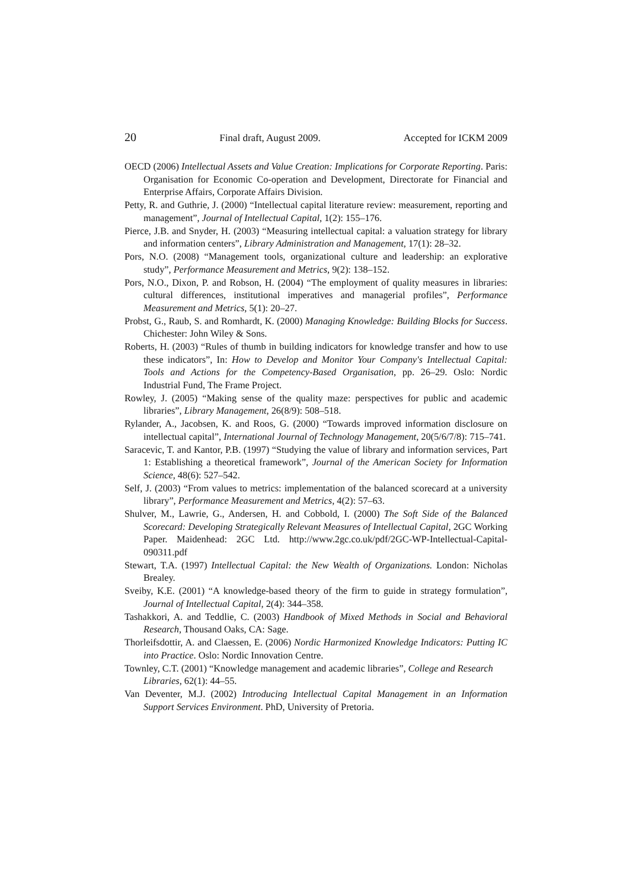20 Final draft, August 2009. Accepted for ICKM 2009
OECD (2006) Intellectual Assets and Value Creation: Implications for Corporate Reporting. Paris: Organisation for Economic Co-operation and Development, Directorate for Financial and Enterprise Affairs, Corporate Affairs Division.
Petty, R. and Guthrie, J. (2000) “Intellectual capital literature review: measurement, reporting and management”, Journal of Intellectual Capital, 1(2): 155–176.
Pierce, J.B. and Snyder, H. (2003) “Measuring intellectual capital: a valuation strategy for library and information centers”, Library Administration and Management, 17(1): 28–32.
Pors, N.O. (2008) “Management tools, organizational culture and leadership: an explorative study”, Performance Measurement and Metrics, 9(2): 138–152.
Pors, N.O., Dixon, P. and Robson, H. (2004) “The employment of quality measures in libraries: cultural differences, institutional imperatives and managerial profiles”, Performance Measurement and Metrics, 5(1): 20–27.
Probst, G., Raub, S. and Romhardt, K. (2000) Managing Knowledge: Building Blocks for Success. Chichester: John Wiley & Sons.
Roberts, H. (2003) “Rules of thumb in building indicators for knowledge transfer and how to use these indicators”, In: How to Develop and Monitor Your Company's Intellectual Capital: Tools and Actions for the Competency-Based Organisation, pp. 26–29. Oslo: Nordic Industrial Fund, The Frame Project.
Rowley, J. (2005) “Making sense of the quality maze: perspectives for public and academic libraries”, Library Management, 26(8/9): 508–518.
Rylander, A., Jacobsen, K. and Roos, G. (2000) “Towards improved information disclosure on intellectual capital”, International Journal of Technology Management, 20(5/6/7/8): 715–741.
Saracevic, T. and Kantor, P.B. (1997) “Studying the value of library and information services, Part 1: Establishing a theoretical framework”, Journal of the American Society for Information Science, 48(6): 527–542.
Self, J. (2003) “From values to metrics: implementation of the balanced scorecard at a university library”, Performance Measurement and Metrics, 4(2): 57–63.
Shulver, M., Lawrie, G., Andersen, H. and Cobbold, I. (2000) The Soft Side of the Balanced Scorecard: Developing Strategically Relevant Measures of Intellectual Capital, 2GC Working Paper. Maidenhead: 2GC Ltd. http://www.2gc.co.uk/pdf/2GC-WP-Intellectual-Capital-090311.pdf
Stewart, T.A. (1997) Intellectual Capital: the New Wealth of Organizations. London: Nicholas Brealey.
Sveiby, K.E. (2001) “A knowledge-based theory of the firm to guide in strategy formulation”, Journal of Intellectual Capital, 2(4): 344–358.
Tashakkori, A. and Teddlie, C. (2003) Handbook of Mixed Methods in Social and Behavioral Research, Thousand Oaks, CA: Sage.
Thorleifsdottir, A. and Claessen, E. (2006) Nordic Harmonized Knowledge Indicators: Putting IC into Practice. Oslo: Nordic Innovation Centre.
Townley, C.T. (2001) “Knowledge management and academic libraries”, College and Research Libraries, 62(1): 44–55.
Van Deventer, M.J. (2002) Introducing Intellectual Capital Management in an Information Support Services Environment. PhD, University of Pretoria.